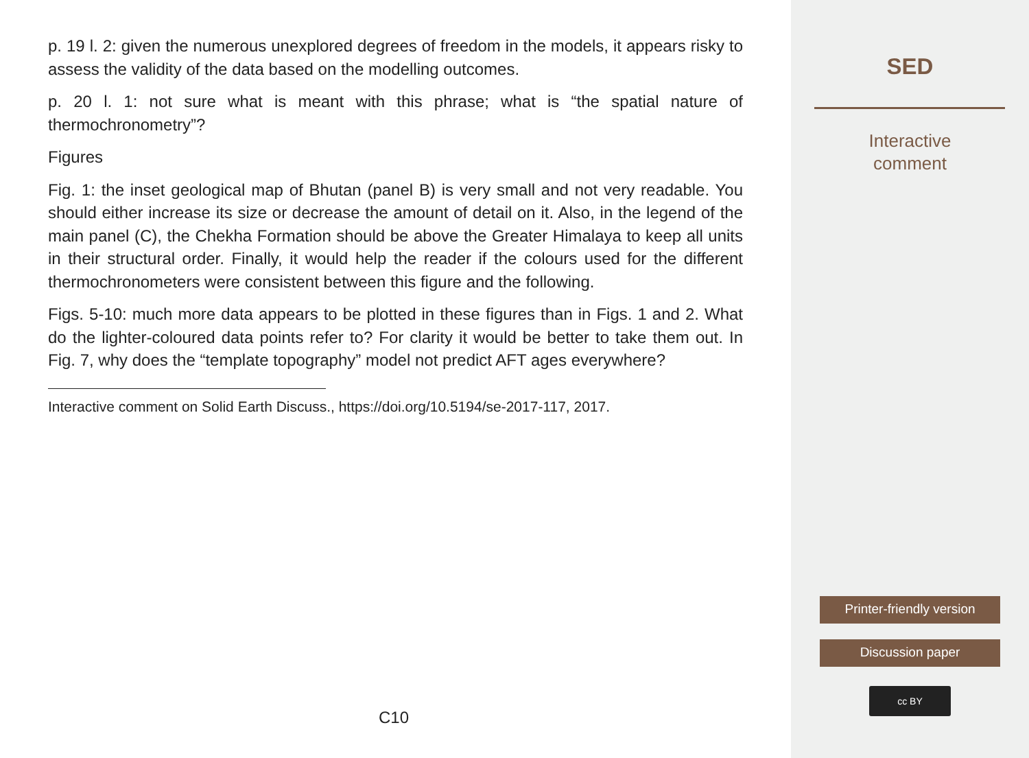p. 19 l. 2: given the numerous unexplored degrees of freedom in the models, it appears risky to assess the validity of the data based on the modelling outcomes.
p. 20 l. 1: not sure what is meant with this phrase; what is “the spatial nature of thermochronometry”?
Figures
Fig. 1: the inset geological map of Bhutan (panel B) is very small and not very readable. You should either increase its size or decrease the amount of detail on it. Also, in the legend of the main panel (C), the Chekha Formation should be above the Greater Himalaya to keep all units in their structural order. Finally, it would help the reader if the colours used for the different thermochronometers were consistent between this figure and the following.
Figs. 5-10: much more data appears to be plotted in these figures than in Figs. 1 and 2. What do the lighter-coloured data points refer to? For clarity it would be better to take them out. In Fig. 7, why does the “template topography” model not predict AFT ages everywhere?
Interactive comment on Solid Earth Discuss., https://doi.org/10.5194/se-2017-117, 2017.
C10
SED
Interactive
comment
Printer-friendly version
Discussion paper
cc BY